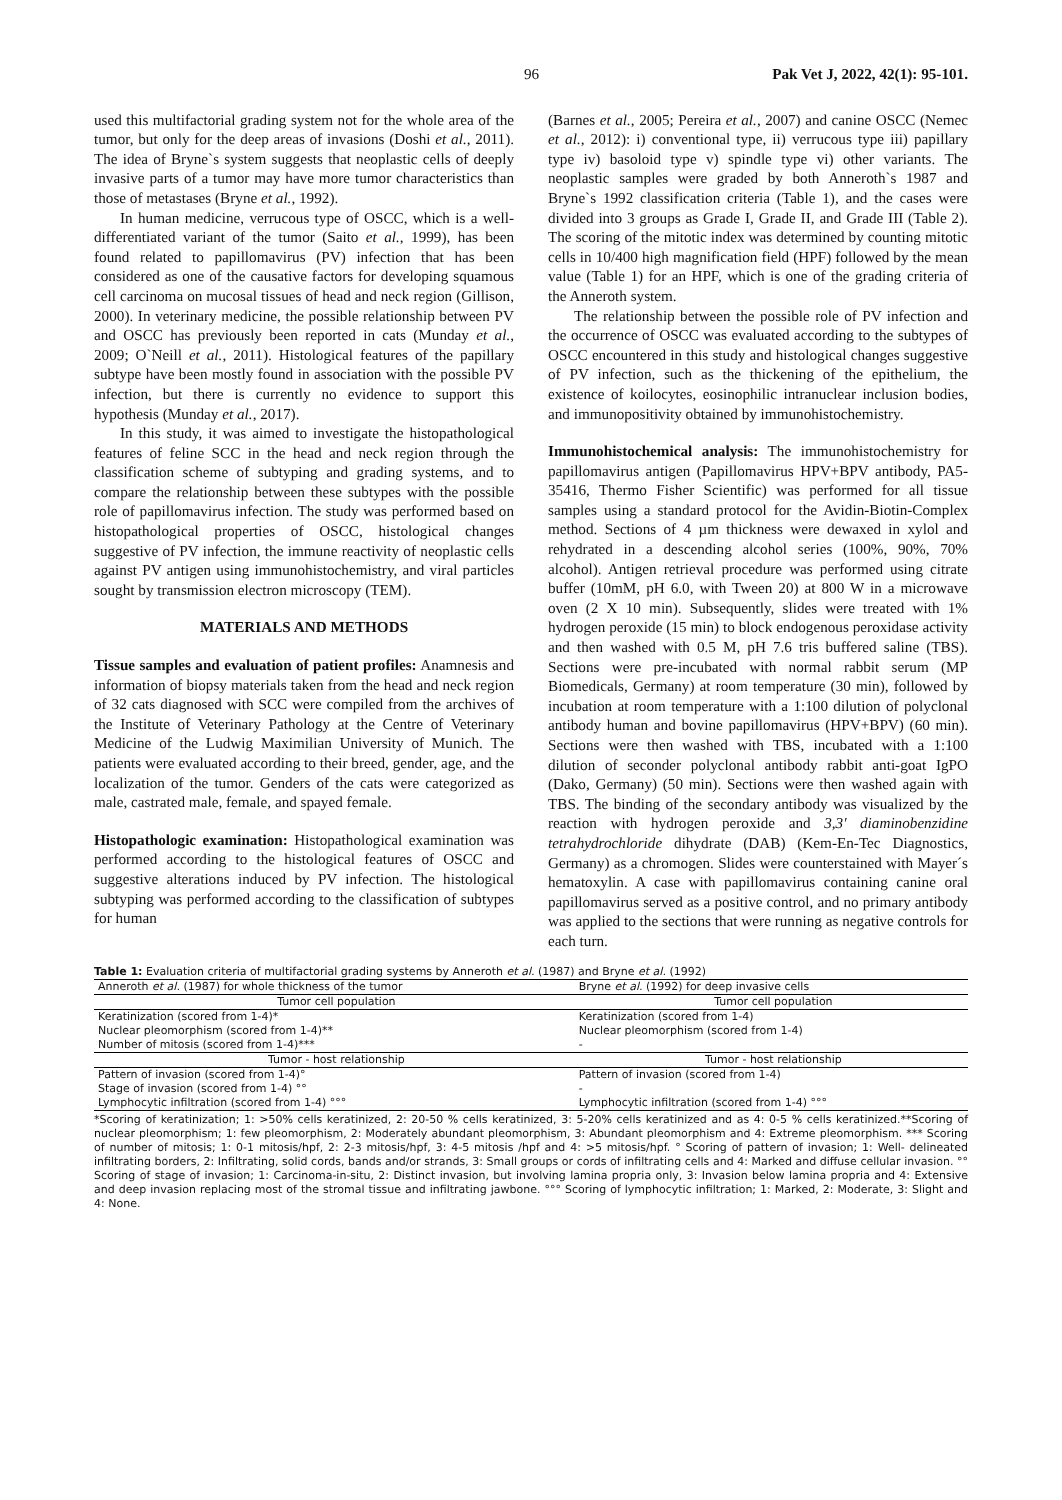96 Pak Vet J, 2022, 42(1): 95-101.
used this multifactorial grading system not for the whole area of the tumor, but only for the deep areas of invasions (Doshi et al., 2011). The idea of Bryne`s system suggests that neoplastic cells of deeply invasive parts of a tumor may have more tumor characteristics than those of metastases (Bryne et al., 1992).
In human medicine, verrucous type of OSCC, which is a well-differentiated variant of the tumor (Saito et al., 1999), has been found related to papillomavirus (PV) infection that has been considered as one of the causative factors for developing squamous cell carcinoma on mucosal tissues of head and neck region (Gillison, 2000). In veterinary medicine, the possible relationship between PV and OSCC has previously been reported in cats (Munday et al., 2009; O`Neill et al., 2011). Histological features of the papillary subtype have been mostly found in association with the possible PV infection, but there is currently no evidence to support this hypothesis (Munday et al., 2017).
In this study, it was aimed to investigate the histopathological features of feline SCC in the head and neck region through the classification scheme of subtyping and grading systems, and to compare the relationship between these subtypes with the possible role of papillomavirus infection. The study was performed based on histopathological properties of OSCC, histological changes suggestive of PV infection, the immune reactivity of neoplastic cells against PV antigen using immunohistochemistry, and viral particles sought by transmission electron microscopy (TEM).
MATERIALS AND METHODS
Tissue samples and evaluation of patient profiles: Anamnesis and information of biopsy materials taken from the head and neck region of 32 cats diagnosed with SCC were compiled from the archives of the Institute of Veterinary Pathology at the Centre of Veterinary Medicine of the Ludwig Maximilian University of Munich. The patients were evaluated according to their breed, gender, age, and the localization of the tumor. Genders of the cats were categorized as male, castrated male, female, and spayed female.
Histopathologic examination: Histopathological examination was performed according to the histological features of OSCC and suggestive alterations induced by PV infection. The histological subtyping was performed according to the classification of subtypes for human
(Barnes et al., 2005; Pereira et al., 2007) and canine OSCC (Nemec et al., 2012): i) conventional type, ii) verrucous type iii) papillary type iv) basoloid type v) spindle type vi) other variants. The neoplastic samples were graded by both Anneroth`s 1987 and Bryne`s 1992 classification criteria (Table 1), and the cases were divided into 3 groups as Grade I, Grade II, and Grade III (Table 2). The scoring of the mitotic index was determined by counting mitotic cells in 10/400 high magnification field (HPF) followed by the mean value (Table 1) for an HPF, which is one of the grading criteria of the Anneroth system.
The relationship between the possible role of PV infection and the occurrence of OSCC was evaluated according to the subtypes of OSCC encountered in this study and histological changes suggestive of PV infection, such as the thickening of the epithelium, the existence of koilocytes, eosinophilic intranuclear inclusion bodies, and immunopositivity obtained by immunohistochemistry.
Immunohistochemical analysis: The immunohistochemistry for papillomavirus antigen (Papillomavirus HPV+BPV antibody, PA5-35416, Thermo Fisher Scientific) was performed for all tissue samples using a standard protocol for the Avidin-Biotin-Complex method. Sections of 4 µm thickness were dewaxed in xylol and rehydrated in a descending alcohol series (100%, 90%, 70% alcohol). Antigen retrieval procedure was performed using citrate buffer (10mM, pH 6.0, with Tween 20) at 800 W in a microwave oven (2 X 10 min). Subsequently, slides were treated with 1% hydrogen peroxide (15 min) to block endogenous peroxidase activity and then washed with 0.5 M, pH 7.6 tris buffered saline (TBS). Sections were pre-incubated with normal rabbit serum (MP Biomedicals, Germany) at room temperature (30 min), followed by incubation at room temperature with a 1:100 dilution of polyclonal antibody human and bovine papillomavirus (HPV+BPV) (60 min). Sections were then washed with TBS, incubated with a 1:100 dilution of seconder polyclonal antibody rabbit anti-goat IgPO (Dako, Germany) (50 min). Sections were then washed again with TBS. The binding of the secondary antibody was visualized by the reaction with hydrogen peroxide and 3,3′ diaminobenzidine tetrahydrochloride dihydrate (DAB) (Kem-En-Tec Diagnostics, Germany) as a chromogen. Slides were counterstained with Mayer´s hematoxylin. A case with papillomavirus containing canine oral papillomavirus served as a positive control, and no primary antibody was applied to the sections that were running as negative controls for each turn.
Table 1: Evaluation criteria of multifactorial grading systems by Anneroth et al. (1987) and Bryne et al. (1992)
| Anneroth et al. (1987) for whole thickness of the tumor | Bryne et al. (1992) for deep invasive cells |
| --- | --- |
| Tumor cell population | Tumor cell population |
| Keratinization (scored from 1-4)* | Keratinization (scored from 1-4) |
| Nuclear pleomorphism (scored from 1-4)** | Nuclear pleomorphism (scored from 1-4) |
| Number of mitosis (scored from 1-4)*** | - |
| Tumor - host relationship | Tumor - host relationship |
| Pattern of invasion (scored from 1-4)° | Pattern of invasion (scored from 1-4) |
| Stage of invasion (scored from 1-4) °° | - |
| Lymphocytic infiltration (scored from 1-4) °°° | Lymphocytic infiltration (scored from 1-4) °°° |
*Scoring of keratinization; 1: >50% cells keratinized, 2: 20-50 % cells keratinized, 3: 5-20% cells keratinized and as 4: 0-5 % cells keratinized.**Scoring of nuclear pleomorphism; 1: few pleomorphism, 2: Moderately abundant pleomorphism, 3: Abundant pleomorphism and 4: Extreme pleomorphism. *** Scoring of number of mitosis; 1: 0-1 mitosis/hpf, 2: 2-3 mitosis/hpf, 3: 4-5 mitosis /hpf and 4: >5 mitosis/hpf. ° Scoring of pattern of invasion; 1: Well- delineated infiltrating borders, 2: Infiltrating, solid cords, bands and/or strands, 3: Small groups or cords of infiltrating cells and 4: Marked and diffuse cellular invasion. °° Scoring of stage of invasion; 1: Carcinoma-in-situ, 2: Distinct invasion, but involving lamina propria only, 3: Invasion below lamina propria and 4: Extensive and deep invasion replacing most of the stromal tissue and infiltrating jawbone. °°° Scoring of lymphocytic infiltration; 1: Marked, 2: Moderate, 3: Slight and 4: None.